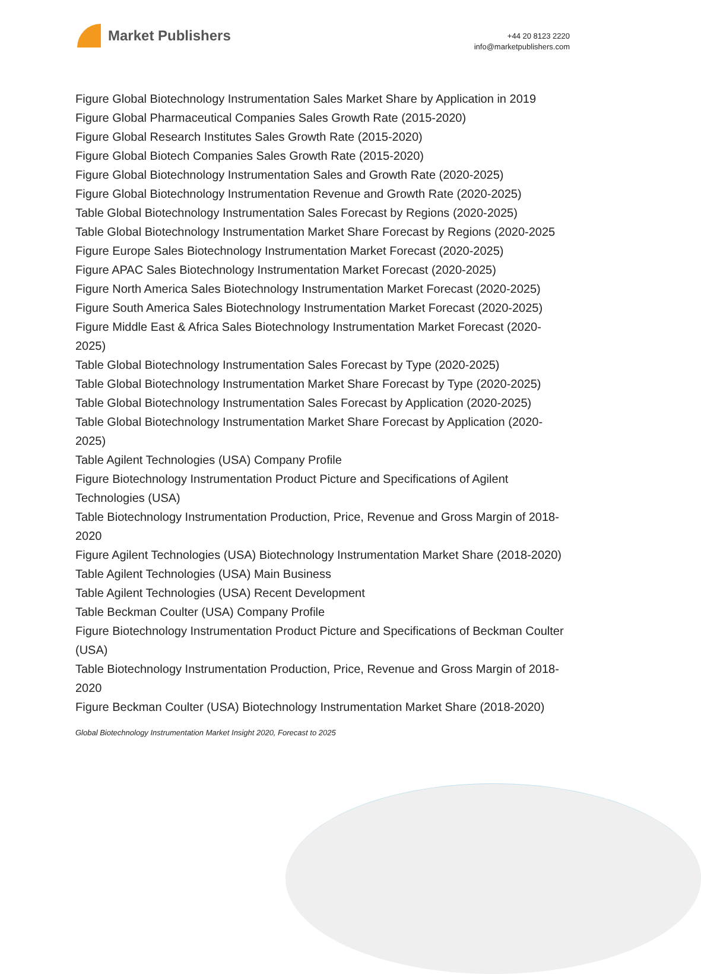Market Publishers
+44 20 8123 2220
info@marketpublishers.com
Figure Global Biotechnology Instrumentation Sales Market Share by Application in 2019
Figure Global Pharmaceutical Companies Sales Growth Rate (2015-2020)
Figure Global Research Institutes Sales Growth Rate (2015-2020)
Figure Global Biotech Companies Sales Growth Rate (2015-2020)
Figure Global Biotechnology Instrumentation Sales and Growth Rate (2020-2025)
Figure Global Biotechnology Instrumentation Revenue and Growth Rate (2020-2025)
Table Global Biotechnology Instrumentation Sales Forecast by Regions (2020-2025)
Table Global Biotechnology Instrumentation Market Share Forecast by Regions (2020-2025
Figure Europe Sales Biotechnology Instrumentation Market Forecast (2020-2025)
Figure APAC Sales Biotechnology Instrumentation Market Forecast (2020-2025)
Figure North America Sales Biotechnology Instrumentation Market Forecast (2020-2025)
Figure South America Sales Biotechnology Instrumentation Market Forecast (2020-2025)
Figure Middle East & Africa Sales Biotechnology Instrumentation Market Forecast (2020-2025)
Table Global Biotechnology Instrumentation Sales Forecast by Type (2020-2025)
Table Global Biotechnology Instrumentation Market Share Forecast by Type (2020-2025)
Table Global Biotechnology Instrumentation Sales Forecast by Application (2020-2025)
Table Global Biotechnology Instrumentation Market Share Forecast by Application (2020-2025)
Table Agilent Technologies (USA) Company Profile
Figure Biotechnology Instrumentation Product Picture and Specifications of Agilent Technologies (USA)
Table Biotechnology Instrumentation Production, Price, Revenue and Gross Margin of 2018-2020
Figure Agilent Technologies (USA) Biotechnology Instrumentation Market Share (2018-2020)
Table Agilent Technologies (USA) Main Business
Table Agilent Technologies (USA) Recent Development
Table Beckman Coulter (USA) Company Profile
Figure Biotechnology Instrumentation Product Picture and Specifications of Beckman Coulter (USA)
Table Biotechnology Instrumentation Production, Price, Revenue and Gross Margin of 2018-2020
Figure Beckman Coulter (USA) Biotechnology Instrumentation Market Share (2018-2020)
Global Biotechnology Instrumentation Market Insight 2020, Forecast to 2025